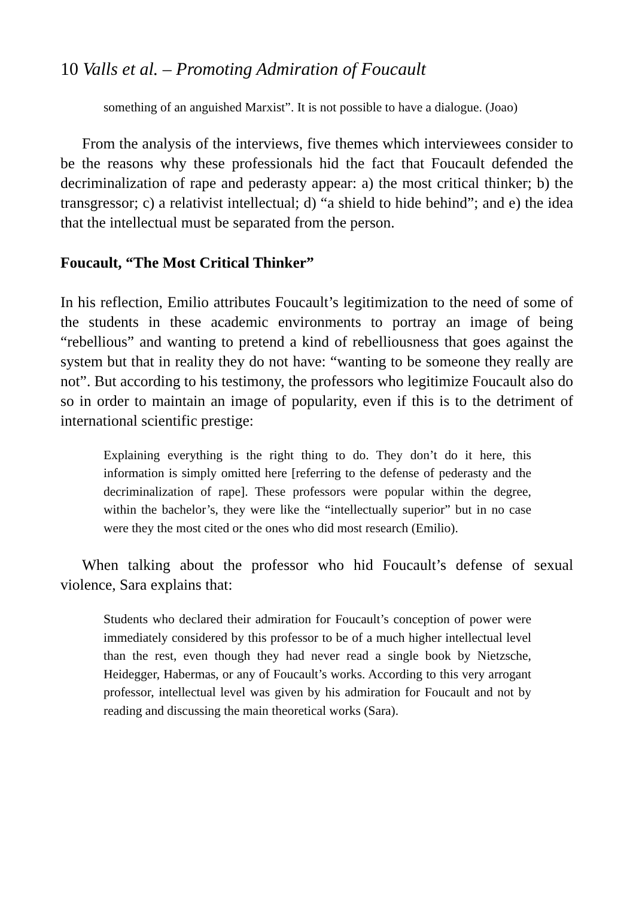10 Valls et al. – Promoting Admiration of Foucault
something of an anguished Marxist”. It is not possible to have a dialogue. (Joao)
From the analysis of the interviews, five themes which interviewees consider to be the reasons why these professionals hid the fact that Foucault defended the decriminalization of rape and pederasty appear: a) the most critical thinker; b) the transgressor; c) a relativist intellectual; d) “a shield to hide behind”; and e) the idea that the intellectual must be separated from the person.
Foucault, “The Most Critical Thinker”
In his reflection, Emilio attributes Foucault’s legitimization to the need of some of the students in these academic environments to portray an image of being “rebellious” and wanting to pretend a kind of rebelliousness that goes against the system but that in reality they do not have: “wanting to be someone they really are not”. But according to his testimony, the professors who legitimize Foucault also do so in order to maintain an image of popularity, even if this is to the detriment of international scientific prestige:
Explaining everything is the right thing to do. They don’t do it here, this information is simply omitted here [referring to the defense of pederasty and the decriminalization of rape]. These professors were popular within the degree, within the bachelor’s, they were like the “intellectually superior” but in no case were they the most cited or the ones who did most research (Emilio).
When talking about the professor who hid Foucault’s defense of sexual violence, Sara explains that:
Students who declared their admiration for Foucault’s conception of power were immediately considered by this professor to be of a much higher intellectual level than the rest, even though they had never read a single book by Nietzsche, Heidegger, Habermas, or any of Foucault’s works. According to this very arrogant professor, intellectual level was given by his admiration for Foucault and not by reading and discussing the main theoretical works (Sara).